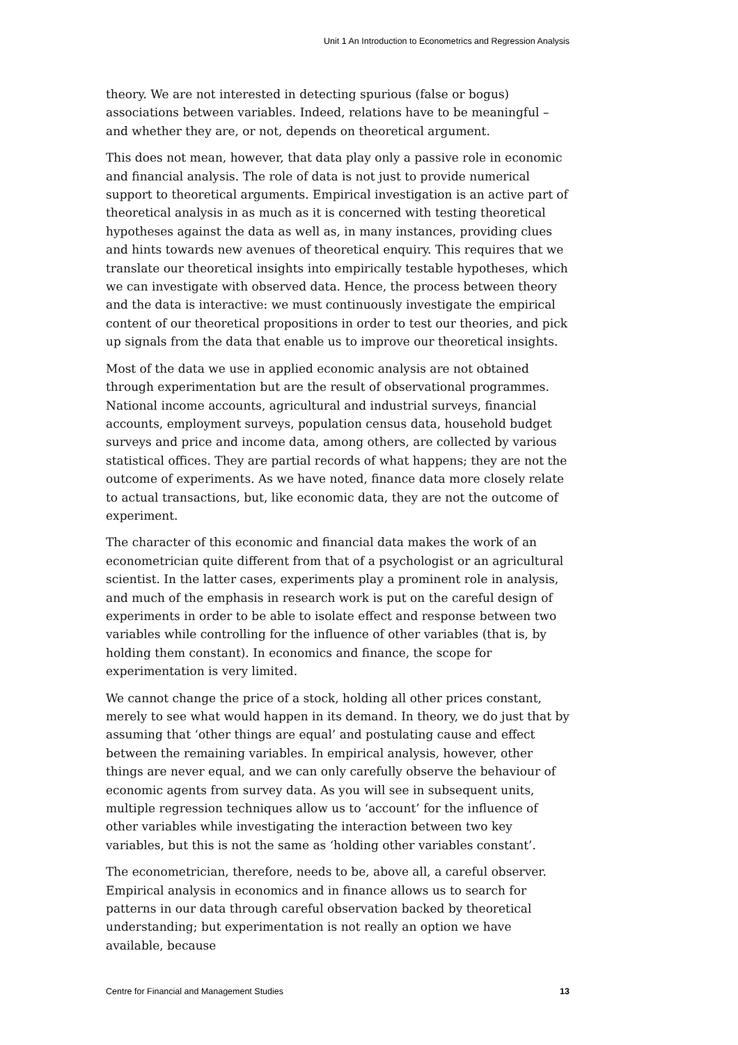Unit 1 An Introduction to Econometrics and Regression Analysis
theory. We are not interested in detecting spurious (false or bogus) associations between variables. Indeed, relations have to be meaningful – and whether they are, or not, depends on theoretical argument.
This does not mean, however, that data play only a passive role in economic and financial analysis. The role of data is not just to provide numerical support to theoretical arguments. Empirical investigation is an active part of theoretical analysis in as much as it is concerned with testing theoretical hypotheses against the data as well as, in many instances, providing clues and hints towards new avenues of theoretical enquiry. This requires that we translate our theoretical insights into empirically testable hypotheses, which we can investigate with observed data. Hence, the process between theory and the data is interactive: we must continuously investigate the empirical content of our theoretical propositions in order to test our theories, and pick up signals from the data that enable us to improve our theoretical insights.
Most of the data we use in applied economic analysis are not obtained through experimentation but are the result of observational programmes. National income accounts, agricultural and industrial surveys, financial accounts, employment surveys, population census data, household budget surveys and price and income data, among others, are collected by various statistical offices. They are partial records of what happens; they are not the outcome of experiments. As we have noted, finance data more closely relate to actual transactions, but, like economic data, they are not the outcome of experiment.
The character of this economic and financial data makes the work of an econometrician quite different from that of a psychologist or an agricultural scientist. In the latter cases, experiments play a prominent role in analysis, and much of the emphasis in research work is put on the careful design of experiments in order to be able to isolate effect and response between two variables while controlling for the influence of other variables (that is, by holding them constant). In economics and finance, the scope for experimentation is very limited.
We cannot change the price of a stock, holding all other prices constant, merely to see what would happen in its demand. In theory, we do just that by assuming that ‘other things are equal’ and postulating cause and effect between the remaining variables. In empirical analysis, however, other things are never equal, and we can only carefully observe the behaviour of economic agents from survey data. As you will see in subsequent units, multiple regression techniques allow us to ‘account’ for the influence of other variables while investigating the interaction between two key variables, but this is not the same as ‘holding other variables constant’.
The econometrician, therefore, needs to be, above all, a careful observer. Empirical analysis in economics and in finance allows us to search for patterns in our data through careful observation backed by theoretical understanding; but experimentation is not really an option we have available, because
Centre for Financial and Management Studies 13